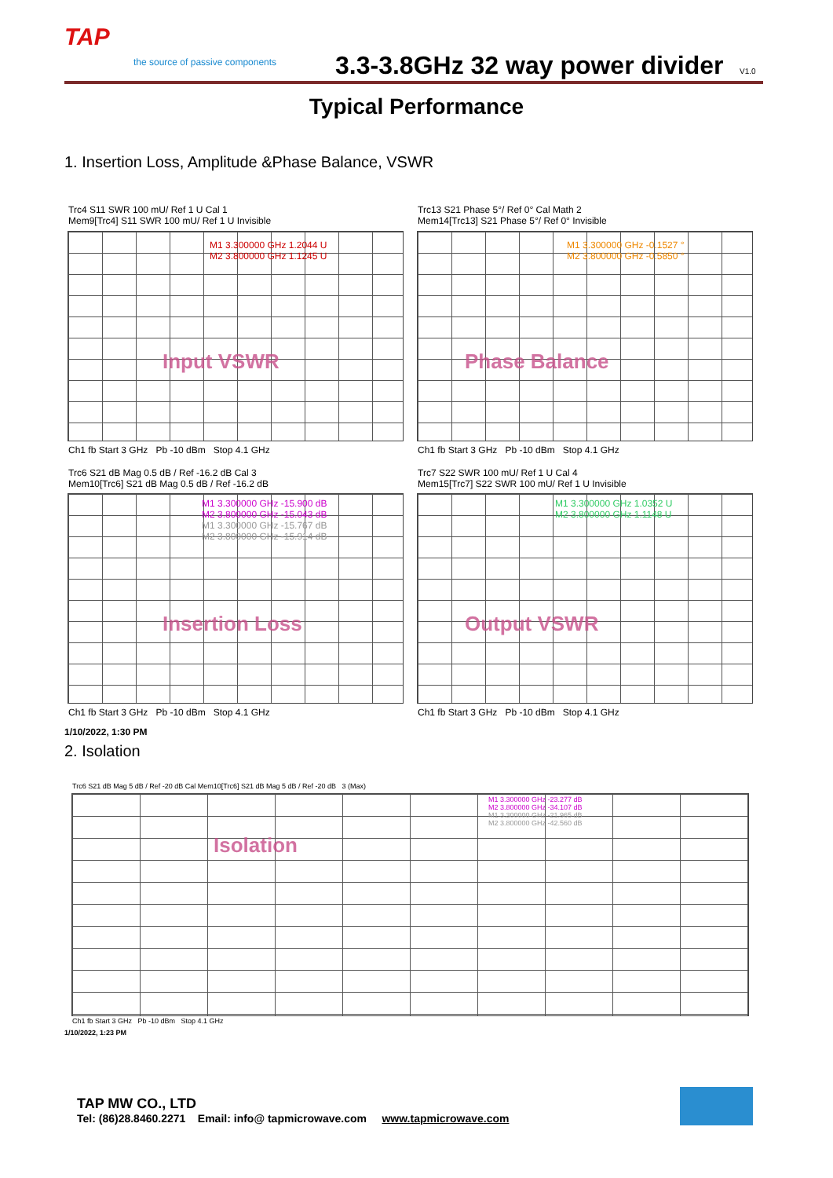TAP
the source of passive components
3.3-3.8GHz 32 way power divider
V1.0
Typical Performance
1. Insertion Loss, Amplitude &Phase Balance, VSWR
Trc4 S11 SWR 100 mU/ Ref 1 U Cal 1
Mem9[Trc4] S11 SWR 100 mU/ Ref 1 U Invisible
M1 3.300000 GHz 1.2044 U
M2 3.800000 GHz 1.1245 U
Input VSWR
Ch1 fb Start 3 GHz Pb -10 dBm Stop 4.1 GHz
Trc13 S21 Phase 5°/ Ref 0° Cal Math 2
Mem14[Trc13] S21 Phase 5°/ Ref 0° Invisible
M1 3.300000 GHz -0.1527 °
M2 3.800000 GHz -0.5850 °
Phase Balance
Ch1 fb Start 3 GHz Pb -10 dBm Stop 4.1 GHz
Trc6 S21 dB Mag 0.5 dB / Ref -16.2 dB Cal 3
Mem10[Trc6] S21 dB Mag 0.5 dB / Ref -16.2 dB
M1 3.300000 GHz -15.900 dB
M2 3.800000 GHz -15.043 dB
M1 3.300000 GHz -15.767 dB
M2 3.800000 GHz -15.914 dB
Insertion Loss
Ch1 fb Start 3 GHz Pb -10 dBm Stop 4.1 GHz
Trc7 S22 SWR 100 mU/ Ref 1 U Cal 4
Mem15[Trc7] S22 SWR 100 mU/ Ref 1 U Invisible
M1 3.300000 GHz 1.0352 U
M2 3.800000 GHz 1.1148 U
Output VSWR
Ch1 fb Start 3 GHz Pb -10 dBm Stop 4.1 GHz
1/10/2022, 1:30 PM
2. Isolation
Trc6 S21 dB Mag 5 dB / Ref -20 dB Cal Mem10[Trc6] S21 dB Mag 5 dB / Ref -20 dB 3 (Max)
M1 3.300000 GHz -23.277 dB
M2 3.800000 GHz -34.107 dB
M1 3.300000 GHz -21.965 dB
M2 3.800000 GHz -42.560 dB
Isolation
Ch1 fb Start 3 GHz Pb -10 dBm Stop 4.1 GHz
1/10/2022, 1:23 PM
TAP MW CO., LTD
Tel: (86)28.8460.2271 Email: info@ tapmicrowave.com www.tapmicrowave.com